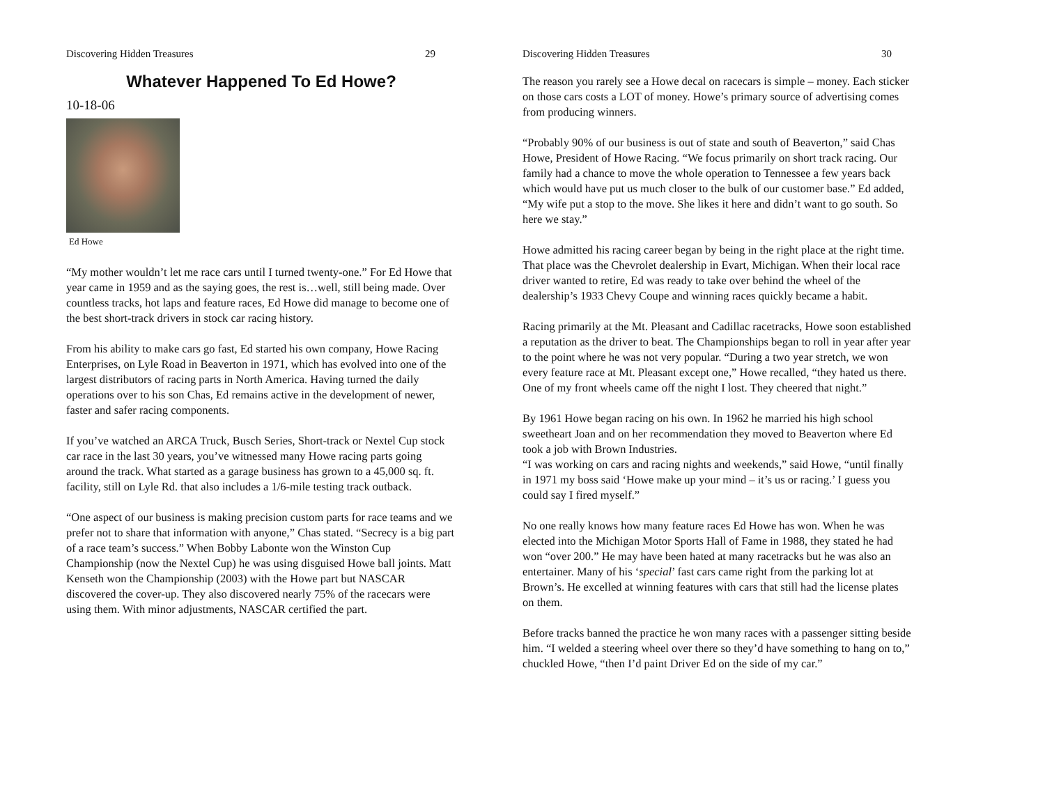Discovering Hidden Treasures 29
Whatever Happened To Ed Howe?
10-18-06
Ed Howe
“My mother wouldn’t let me race cars until I turned twenty-one.” For Ed Howe that year came in 1959 and as the saying goes, the rest is…well, still being made. Over countless tracks, hot laps and feature races, Ed Howe did manage to become one of the best short-track drivers in stock car racing history.
From his ability to make cars go fast, Ed started his own company, Howe Racing Enterprises, on Lyle Road in Beaverton in 1971, which has evolved into one of the largest distributors of racing parts in North America. Having turned the daily operations over to his son Chas, Ed remains active in the development of newer, faster and safer racing components.
If you’ve watched an ARCA Truck, Busch Series, Short-track or Nextel Cup stock car race in the last 30 years, you’ve witnessed many Howe racing parts going around the track. What started as a garage business has grown to a 45,000 sq. ft. facility, still on Lyle Rd. that also includes a 1/6-mile testing track outback.
“One aspect of our business is making precision custom parts for race teams and we prefer not to share that information with anyone,” Chas stated. “Secrecy is a big part of a race team’s success.” When Bobby Labonte won the Winston Cup Championship (now the Nextel Cup) he was using disguised Howe ball joints. Matt Kenseth won the Championship (2003) with the Howe part but NASCAR discovered the cover-up. They also discovered nearly 75% of the racecars were using them. With minor adjustments, NASCAR certified the part.
Discovering Hidden Treasures 30
The reason you rarely see a Howe decal on racecars is simple – money. Each sticker on those cars costs a LOT of money. Howe’s primary source of advertising comes from producing winners.
“Probably 90% of our business is out of state and south of Beaverton,” said Chas Howe, President of Howe Racing. “We focus primarily on short track racing. Our family had a chance to move the whole operation to Tennessee a few years back which would have put us much closer to the bulk of our customer base.” Ed added, “My wife put a stop to the move. She likes it here and didn’t want to go south. So here we stay.”
Howe admitted his racing career began by being in the right place at the right time. That place was the Chevrolet dealership in Evart, Michigan. When their local race driver wanted to retire, Ed was ready to take over behind the wheel of the dealership’s 1933 Chevy Coupe and winning races quickly became a habit.
Racing primarily at the Mt. Pleasant and Cadillac racetracks, Howe soon established a reputation as the driver to beat. The Championships began to roll in year after year to the point where he was not very popular. “During a two year stretch, we won every feature race at Mt. Pleasant except one,” Howe recalled, “they hated us there. One of my front wheels came off the night I lost. They cheered that night.”
By 1961 Howe began racing on his own. In 1962 he married his high school sweetheart Joan and on her recommendation they moved to Beaverton where Ed took a job with Brown Industries.
“I was working on cars and racing nights and weekends,” said Howe, “until finally in 1971 my boss said ‘Howe make up your mind – it’s us or racing.’ I guess you could say I fired myself.”
No one really knows how many feature races Ed Howe has won. When he was elected into the Michigan Motor Sports Hall of Fame in 1988, they stated he had won “over 200.” He may have been hated at many racetracks but he was also an entertainer. Many of his ‘special’ fast cars came right from the parking lot at Brown’s. He excelled at winning features with cars that still had the license plates on them.
Before tracks banned the practice he won many races with a passenger sitting beside him. “I welded a steering wheel over there so they’d have something to hang on to,” chuckled Howe, “then I’d paint Driver Ed on the side of my car.”